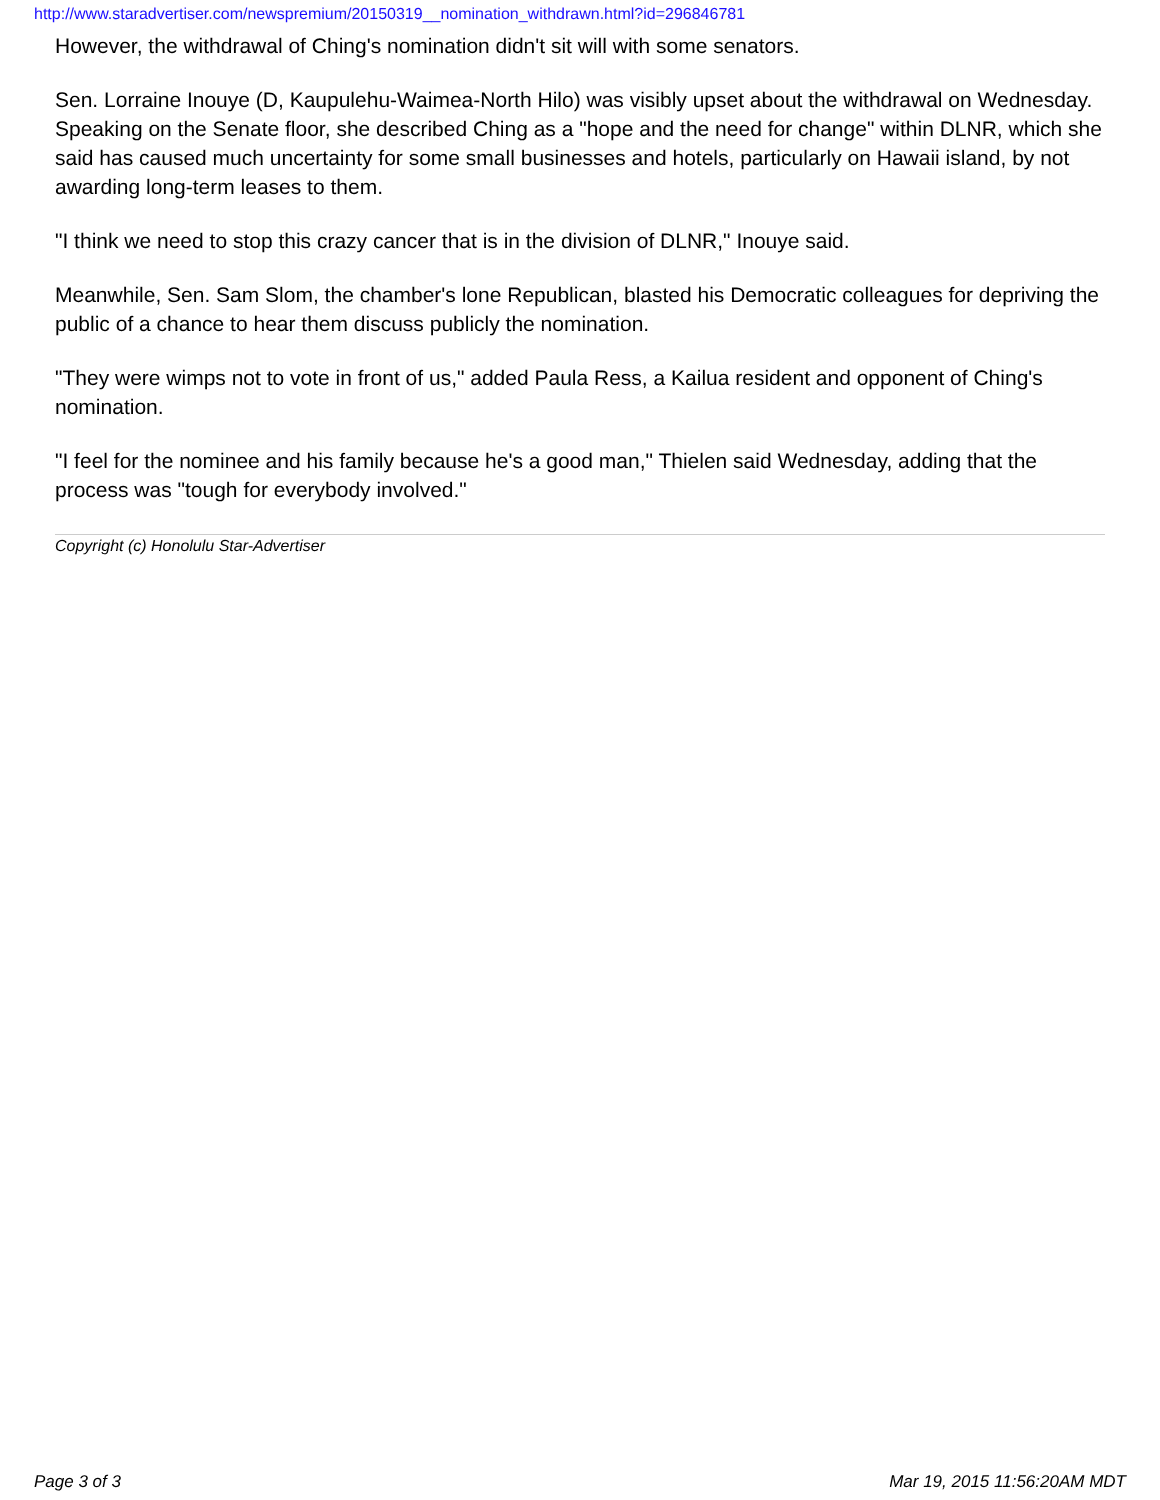http://www.staradvertiser.com/newspremium/20150319__nomination_withdrawn.html?id=296846781
However, the withdrawal of Ching's nomination didn't sit will with some senators.
Sen. Lorraine Inouye (D, Kaupulehu-Waimea-North Hilo) was visibly upset about the withdrawal on Wednesday. Speaking on the Senate floor, she described Ching as a "hope and the need for change" within DLNR, which she said has caused much uncertainty for some small businesses and hotels, particularly on Hawaii island, by not awarding long-term leases to them.
"I think we need to stop this crazy cancer that is in the division of DLNR," Inouye said.
Meanwhile, Sen. Sam Slom, the chamber's lone Republican, blasted his Democratic colleagues for depriving the public of a chance to hear them discuss publicly the nomination.
"They were wimps not to vote in front of us," added Paula Ress, a Kailua resident and opponent of Ching's nomination.
"I feel for the nominee and his family because he's a good man," Thielen said Wednesday, adding that the process was "tough for everybody involved."
Copyright (c) Honolulu Star-Advertiser
Page 3 of 3 Mar 19, 2015 11:56:20AM MDT